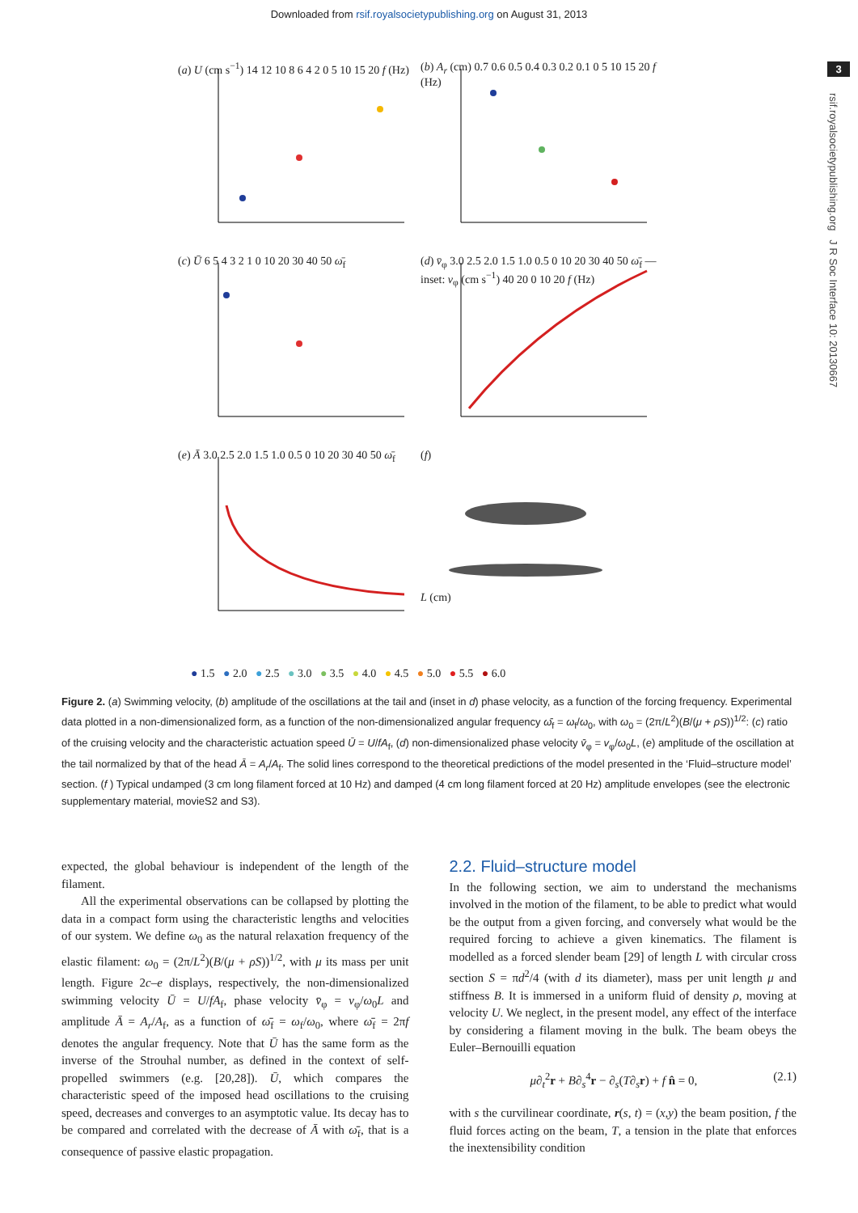Downloaded from rsif.royalsocietypublishing.org on August 31, 2013
3
rsif.royalsocietypublishing.org J R Soc Interface 10: 20130667
(a) U (cm s<sup>−1</sup>) 14 12 10 8 6 4 2 0 5 10 15 20 f (Hz)
(b) A<sub>r</sub> (cm) 0.7 0.6 0.5 0.4 0.3 0.2 0.1 0 5 10 15 20 f (Hz)
(c) Ū 6 5 4 3 2 1 0 10 20 30 40 50 ω̄<sub>f</sub>
(d) v̄<sub>φ</sub> 3.0 2.5 2.0 1.5 1.0 0.5 0 10 20 30 40 50 ω̄<sub>f</sub> — inset: v<sub>φ</sub> (cm s<sup>−1</sup>) 40 20 0 10 20 f (Hz)
(e) Ā 3.0 2.5 2.0 1.5 1.0 0.5 0 10 20 30 40 50 ω̄<sub>f</sub>
(f)
L (cm)
● 1.5 ● 2.0 ● 2.5 ● 3.0 ● 3.5 ● 4.0 ● 4.5 ● 5.0 ● 5.5 ● 6.0
Figure 2. (a) Swimming velocity, (b) amplitude of the oscillations at the tail and (inset in d) phase velocity, as a function of the forcing frequency. Experimental data plotted in a non-dimensionalized form, as a function of the non-dimensionalized angular frequency ω̄<sub>f</sub> = ω<sub>f</sub>/ω<sub>0</sub>, with ω<sub>0</sub> = (2π/L<sup>2</sup>)(B/(μ + ρS))<sup>1/2</sup>: (c) ratio of the cruising velocity and the characteristic actuation speed Ū = U/fA<sub>f</sub>, (d) non-dimensionalized phase velocity v̄<sub>φ</sub> = v<sub>φ</sub>/ω<sub>0</sub>L, (e) amplitude of the oscillation at the tail normalized by that of the head Ā = A<sub>r</sub>/A<sub>f</sub>. The solid lines correspond to the theoretical predictions of the model presented in the ‘Fluid–structure model’ section. (f ) Typical undamped (3 cm long filament forced at 10 Hz) and damped (4 cm long filament forced at 20 Hz) amplitude envelopes (see the electronic supplementary material, movieS2 and S3).
expected, the global behaviour is independent of the length of the filament.
All the experimental observations can be collapsed by plotting the data in a compact form using the characteristic lengths and velocities of our system. We define ω<sub>0</sub> as the natural relaxation frequency of the elastic filament: ω<sub>0</sub> = (2π/L<sup>2</sup>)(B/(μ + ρS))<sup>1/2</sup>, with μ its mass per unit length. Figure 2c–e displays, respectively, the non-dimensionalized swimming velocity Ū = U/fA<sub>f</sub>, phase velocity v̄<sub>φ</sub> = v<sub>φ</sub>/ω<sub>0</sub>L and amplitude Ā = A<sub>r</sub>/A<sub>f</sub>, as a function of ω̄<sub>f</sub> = ω<sub>f</sub>/ω<sub>0</sub>, where ω̄<sub>f</sub> = 2πf denotes the angular frequency. Note that Ū has the same form as the inverse of the Strouhal number, as defined in the context of self-propelled swimmers (e.g. [20,28]). Ū, which compares the characteristic speed of the imposed head oscillations to the cruising speed, decreases and converges to an asymptotic value. Its decay has to be compared and correlated with the decrease of Ā with ω̄<sub>f</sub>, that is a consequence of passive elastic propagation.
2.2. Fluid–structure model
In the following section, we aim to understand the mechanisms involved in the motion of the filament, to be able to predict what would be the output from a given forcing, and conversely what would be the required forcing to achieve a given kinematics. The filament is modelled as a forced slender beam [29] of length L with circular cross section S = πd<sup>2</sup>/4 (with d its diameter), mass per unit length μ and stiffness B. It is immersed in a uniform fluid of density ρ, moving at velocity U. We neglect, in the present model, any effect of the interface by considering a filament moving in the bulk. The beam obeys the Euler–Bernouilli equation
μ∂<sub>t</sub><sup>2</sup>r + B∂<sub>s</sub><sup>4</sup>r − ∂<sub>s</sub>(T∂<sub>s</sub>r) + f n̂ = 0, (2.1)
with s the curvilinear coordinate, r(s, t) = (x,y) the beam position, f the fluid forces acting on the beam, T, a tension in the plate that enforces the inextensibility condition